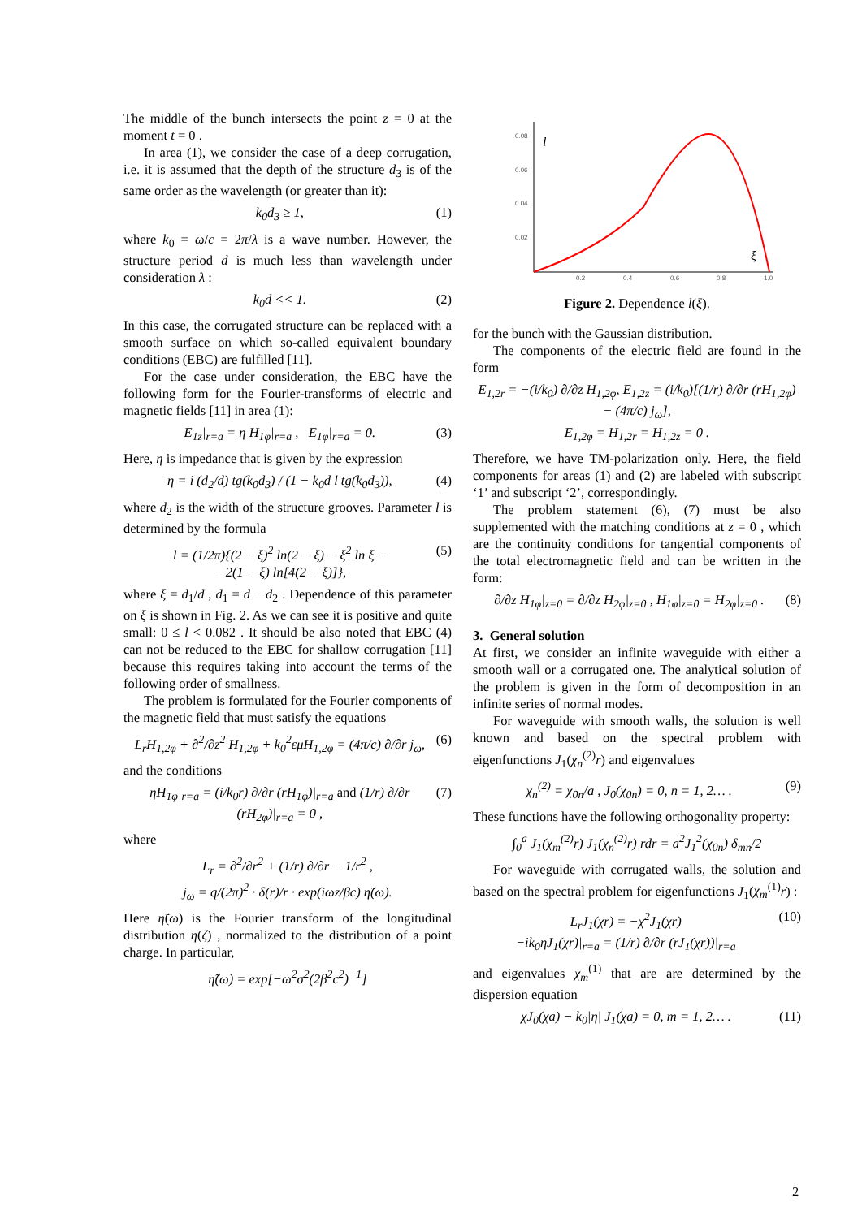The middle of the bunch intersects the point z = 0 at the moment t = 0 .
In area (1), we consider the case of a deep corrugation, i.e. it is assumed that the depth of the structure d<sub>3</sub> is of the same order as the wavelength (or greater than it):
k<sub>0</sub>d<sub>3</sub> ≥ 1, (1)
where k<sub>0</sub> = ω/c = 2π/λ is a wave number. However, the structure period d is much less than wavelength under consideration λ :
k<sub>0</sub>d << 1. (2)
In this case, the corrugated structure can be replaced with a smooth surface on which so-called equivalent boundary conditions (EBC) are fulfilled [11].
For the case under consideration, the EBC have the following form for the Fourier-transforms of electric and magnetic fields [11] in area (1):
E<sub>1z</sub>|<sub>r=a</sub> = η H<sub>1φ</sub>|<sub>r=a</sub> , E<sub>1φ</sub>|<sub>r=a</sub> = 0. (3)
Here, η is impedance that is given by the expression
η = i (d<sub>2</sub>/d) tg(k<sub>0</sub>d<sub>3</sub>) / (1 − k<sub>0</sub>d l tg(k<sub>0</sub>d<sub>3</sub>)), (4)
where d<sub>2</sub> is the width of the structure grooves. Parameter l is determined by the formula
l = (1/2π){(2 − ξ)<sup>2</sup> ln(2 − ξ) − ξ<sup>2</sup> ln ξ −
− 2(1 − ξ) ln[4(2 − ξ)]}, (5)
where ξ = d<sub>1</sub>/d , d<sub>1</sub> = d − d<sub>2</sub> . Dependence of this parameter on ξ is shown in Fig. 2. As we can see it is positive and quite small: 0 ≤ l < 0.082 . It should be also noted that EBC (4) can not be reduced to the EBC for shallow corrugation [11] because this requires taking into account the terms of the following order of smallness.
The problem is formulated for the Fourier components of the magnetic field that must satisfy the equations
L<sub>r</sub>H<sub>1,2φ</sub> + ∂<sup>2</sup>/∂z<sup>2</sup> H<sub>1,2φ</sub> + k<sub>0</sub><sup>2</sup>εμH<sub>1,2φ</sub> = (4π/c) ∂/∂r j<sub>ω</sub>, (6)
and the conditions
ηH<sub>1φ</sub>|<sub>r=a</sub> = (i/k<sub>0</sub>r) ∂/∂r (rH<sub>1φ</sub>)|<sub>r=a</sub> and (1/r) ∂/∂r (rH<sub>2φ</sub>)|<sub>r=a</sub> = 0 , (7)
where
L<sub>r</sub> = ∂<sup>2</sup>/∂r<sup>2</sup> + (1/r) ∂/∂r − 1/r<sup>2</sup> ,
j<sub>ω</sub> = q/(2π)<sup>2</sup> · δ(r)/r · exp(iωz/βc) η̃(ω).
Here η̃(ω) is the Fourier transform of the longitudinal distribution η(ζ) , normalized to the distribution of a point charge. In particular,
η̃(ω) = exp[−ω<sup>2</sup>σ<sup>2</sup>(2β<sup>2</sup>c<sup>2</sup>)<sup>−1</sup>]
0.08
0.06
0.04
0.02
0.2
0.4
0.6
0.8
1.0
l
ξ
Figure 2. Dependence l(ξ).
for the bunch with the Gaussian distribution.
The components of the electric field are found in the form
E<sub>1,2r</sub> = −(i/k<sub>0</sub>) ∂/∂z H<sub>1,2φ</sub>, E<sub>1,2z</sub> = (i/k<sub>0</sub>)[(1/r) ∂/∂r (rH<sub>1,2φ</sub>) − (4π/c) j<sub>ω</sub>],
E<sub>1,2φ</sub> = H<sub>1,2r</sub> = H<sub>1,2z</sub> = 0 .
Therefore, we have TM-polarization only. Here, the field components for areas (1) and (2) are labeled with subscript ‘1’ and subscript ‘2’, correspondingly.
The problem statement (6), (7) must be also supplemented with the matching conditions at z = 0 , which are the continuity conditions for tangential components of the total electromagnetic field and can be written in the form:
∂/∂z H<sub>1φ</sub>|<sub>z=0</sub> = ∂/∂z H<sub>2φ</sub>|<sub>z=0</sub> , H<sub>1φ</sub>|<sub>z=0</sub> = H<sub>2φ</sub>|<sub>z=0</sub> . (8)
3. General solution
At first, we consider an infinite waveguide with either a smooth wall or a corrugated one. The analytical solution of the problem is given in the form of decomposition in an infinite series of normal modes.
For waveguide with smooth walls, the solution is well known and based on the spectral problem with eigenfunctions J<sub>1</sub>(χ<sub>n</sub><sup>(2)</sup>r) and eigenvalues
χ<sub>n</sub><sup>(2)</sup> = χ<sub>0n</sub>/a , J<sub>0</sub>(χ<sub>0n</sub>) = 0, n = 1, 2… . (9)
These functions have the following orthogonality property:
∫<sub>0</sub><sup>a</sup> J<sub>1</sub>(χ<sub>m</sub><sup>(2)</sup>r) J<sub>1</sub>(χ<sub>n</sub><sup>(2)</sup>r) rdr = a<sup>2</sup>J<sub>1</sub><sup>2</sup>(χ<sub>0n</sub>) δ<sub>mn</sub>/2
For waveguide with corrugated walls, the solution and based on the spectral problem for eigenfunctions J<sub>1</sub>(χ<sub>m</sub><sup>(1)</sup>r) :
L<sub>r</sub>J<sub>1</sub>(χr) = −χ<sup>2</sup>J<sub>1</sub>(χr)
−ik<sub>0</sub>ηJ<sub>1</sub>(χr)|<sub>r=a</sub> = (1/r) ∂/∂r (rJ<sub>1</sub>(χr))|<sub>r=a</sub> (10)
and eigenvalues χ<sub>m</sub><sup>(1)</sup> that are are determined by the dispersion equation
χJ<sub>0</sub>(χa) − k<sub>0</sub>|η| J<sub>1</sub>(χa) = 0, m = 1, 2… . (11)
2